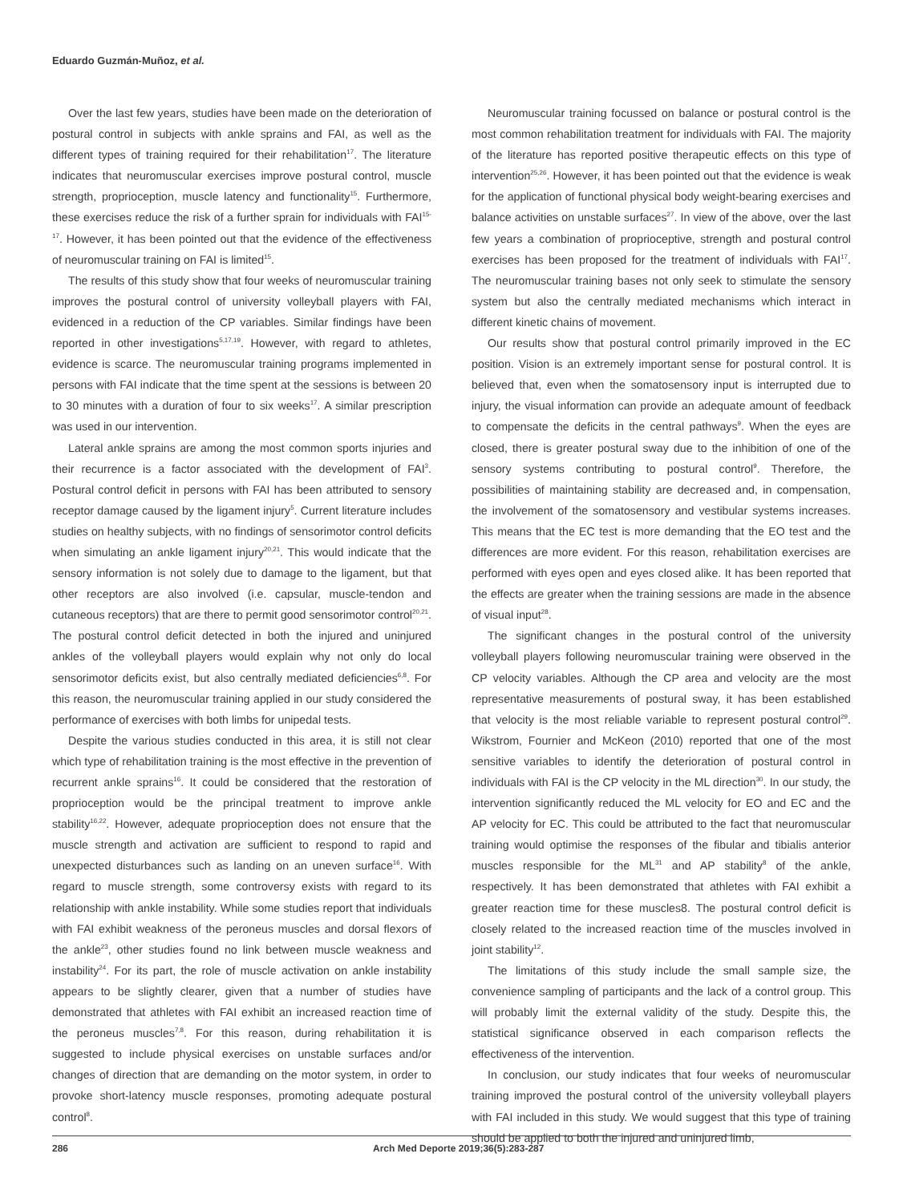Eduardo Guzmán-Muñoz, et al.
Over the last few years, studies have been made on the deterioration of postural control in subjects with ankle sprains and FAI, as well as the different types of training required for their rehabilitation<sup>17</sup>. The literature indicates that neuromuscular exercises improve postural control, muscle strength, proprioception, muscle latency and functionality<sup>15</sup>. Furthermore, these exercises reduce the risk of a further sprain for individuals with FAI<sup>15-17</sup>. However, it has been pointed out that the evidence of the effectiveness of neuromuscular training on FAI is limited<sup>15</sup>.
The results of this study show that four weeks of neuromuscular training improves the postural control of university volleyball players with FAI, evidenced in a reduction of the CP variables. Similar findings have been reported in other investigations<sup>5,17,19</sup>. However, with regard to athletes, evidence is scarce. The neuromuscular training programs implemented in persons with FAI indicate that the time spent at the sessions is between 20 to 30 minutes with a duration of four to six weeks<sup>17</sup>. A similar prescription was used in our intervention.
Lateral ankle sprains are among the most common sports injuries and their recurrence is a factor associated with the development of FAI<sup>3</sup>. Postural control deficit in persons with FAI has been attributed to sensory receptor damage caused by the ligament injury<sup>5</sup>. Current literature includes studies on healthy subjects, with no findings of sensorimotor control deficits when simulating an ankle ligament injury<sup>20,21</sup>. This would indicate that the sensory information is not solely due to damage to the ligament, but that other receptors are also involved (i.e. capsular, muscle-tendon and cutaneous receptors) that are there to permit good sensorimotor control<sup>20,21</sup>. The postural control deficit detected in both the injured and uninjured ankles of the volleyball players would explain why not only do local sensorimotor deficits exist, but also centrally mediated deficiencies<sup>6,8</sup>. For this reason, the neuromuscular training applied in our study considered the performance of exercises with both limbs for unipedal tests.
Despite the various studies conducted in this area, it is still not clear which type of rehabilitation training is the most effective in the prevention of recurrent ankle sprains<sup>16</sup>. It could be considered that the restoration of proprioception would be the principal treatment to improve ankle stability<sup>16,22</sup>. However, adequate proprioception does not ensure that the muscle strength and activation are sufficient to respond to rapid and unexpected disturbances such as landing on an uneven surface<sup>16</sup>. With regard to muscle strength, some controversy exists with regard to its relationship with ankle instability. While some studies report that individuals with FAI exhibit weakness of the peroneus muscles and dorsal flexors of the ankle<sup>23</sup>, other studies found no link between muscle weakness and instability<sup>24</sup>. For its part, the role of muscle activation on ankle instability appears to be slightly clearer, given that a number of studies have demonstrated that athletes with FAI exhibit an increased reaction time of the peroneus muscles<sup>7,8</sup>. For this reason, during rehabilitation it is suggested to include physical exercises on unstable surfaces and/or changes of direction that are demanding on the motor system, in order to provoke short-latency muscle responses, promoting adequate postural control<sup>8</sup>.
Neuromuscular training focussed on balance or postural control is the most common rehabilitation treatment for individuals with FAI. The majority of the literature has reported positive therapeutic effects on this type of intervention<sup>25,26</sup>. However, it has been pointed out that the evidence is weak for the application of functional physical body weight-bearing exercises and balance activities on unstable surfaces<sup>27</sup>. In view of the above, over the last few years a combination of proprioceptive, strength and postural control exercises has been proposed for the treatment of individuals with FAI<sup>17</sup>. The neuromuscular training bases not only seek to stimulate the sensory system but also the centrally mediated mechanisms which interact in different kinetic chains of movement.
Our results show that postural control primarily improved in the EC position. Vision is an extremely important sense for postural control. It is believed that, even when the somatosensory input is interrupted due to injury, the visual information can provide an adequate amount of feedback to compensate the deficits in the central pathways<sup>9</sup>. When the eyes are closed, there is greater postural sway due to the inhibition of one of the sensory systems contributing to postural control<sup>9</sup>. Therefore, the possibilities of maintaining stability are decreased and, in compensation, the involvement of the somatosensory and vestibular systems increases. This means that the EC test is more demanding that the EO test and the differences are more evident. For this reason, rehabilitation exercises are performed with eyes open and eyes closed alike. It has been reported that the effects are greater when the training sessions are made in the absence of visual input<sup>28</sup>.
The significant changes in the postural control of the university volleyball players following neuromuscular training were observed in the CP velocity variables. Although the CP area and velocity are the most representative measurements of postural sway, it has been established that velocity is the most reliable variable to represent postural control<sup>29</sup>. Wikstrom, Fournier and McKeon (2010) reported that one of the most sensitive variables to identify the deterioration of postural control in individuals with FAI is the CP velocity in the ML direction<sup>30</sup>. In our study, the intervention significantly reduced the ML velocity for EO and EC and the AP velocity for EC. This could be attributed to the fact that neuromuscular training would optimise the responses of the fibular and tibialis anterior muscles responsible for the ML<sup>31</sup> and AP stability<sup>8</sup> of the ankle, respectively. It has been demonstrated that athletes with FAI exhibit a greater reaction time for these muscles8. The postural control deficit is closely related to the increased reaction time of the muscles involved in joint stability<sup>12</sup>.
The limitations of this study include the small sample size, the convenience sampling of participants and the lack of a control group. This will probably limit the external validity of the study. Despite this, the statistical significance observed in each comparison reflects the effectiveness of the intervention.
In conclusion, our study indicates that four weeks of neuromuscular training improved the postural control of the university volleyball players with FAI included in this study. We would suggest that this type of training should be applied to both the injured and uninjured limb,
286 Arch Med Deporte 2019;36(5):283-287